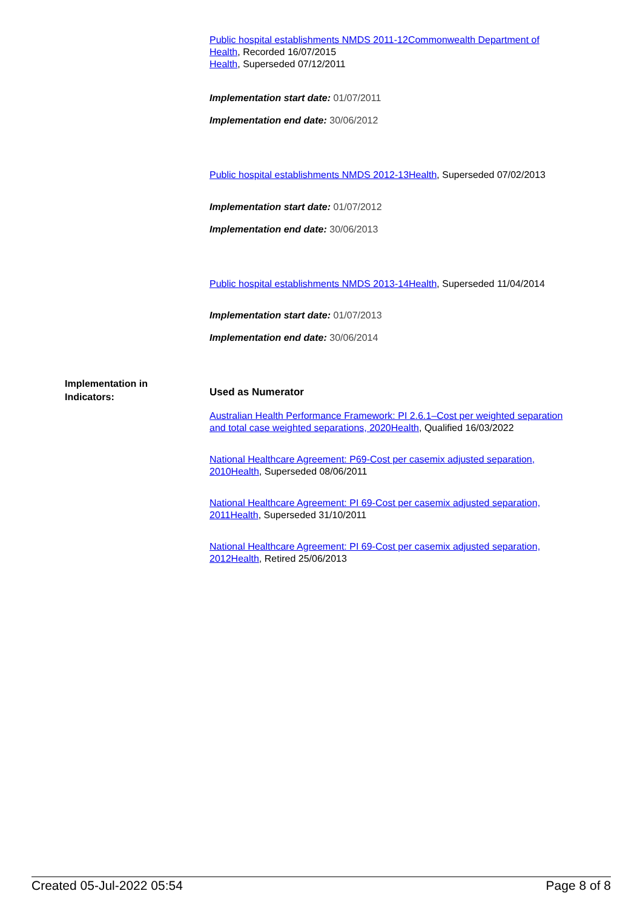Public hospital establishments NMDS 2011-12 Commonwealth Department of Health, Recorded 16/07/2015
Health, Superseded 07/12/2011
Implementation start date: 01/07/2011
Implementation end date: 30/06/2012
Public hospital establishments NMDS 2012-13 Health, Superseded 07/02/2013
Implementation start date: 01/07/2012
Implementation end date: 30/06/2013
Public hospital establishments NMDS 2013-14 Health, Superseded 11/04/2014
Implementation start date: 01/07/2013
Implementation end date: 30/06/2014
Used as Numerator
Australian Health Performance Framework: PI 2.6.1–Cost per weighted separation and total case weighted separations, 2020 Health, Qualified 16/03/2022
National Healthcare Agreement: P69-Cost per casemix adjusted separation, 2010 Health, Superseded 08/06/2011
National Healthcare Agreement: PI 69-Cost per casemix adjusted separation, 2011 Health, Superseded 31/10/2011
National Healthcare Agreement: PI 69-Cost per casemix adjusted separation, 2012 Health, Retired 25/06/2013
Implementation in
Indicators:
Created 05-Jul-2022 05:54 Page 8 of 8